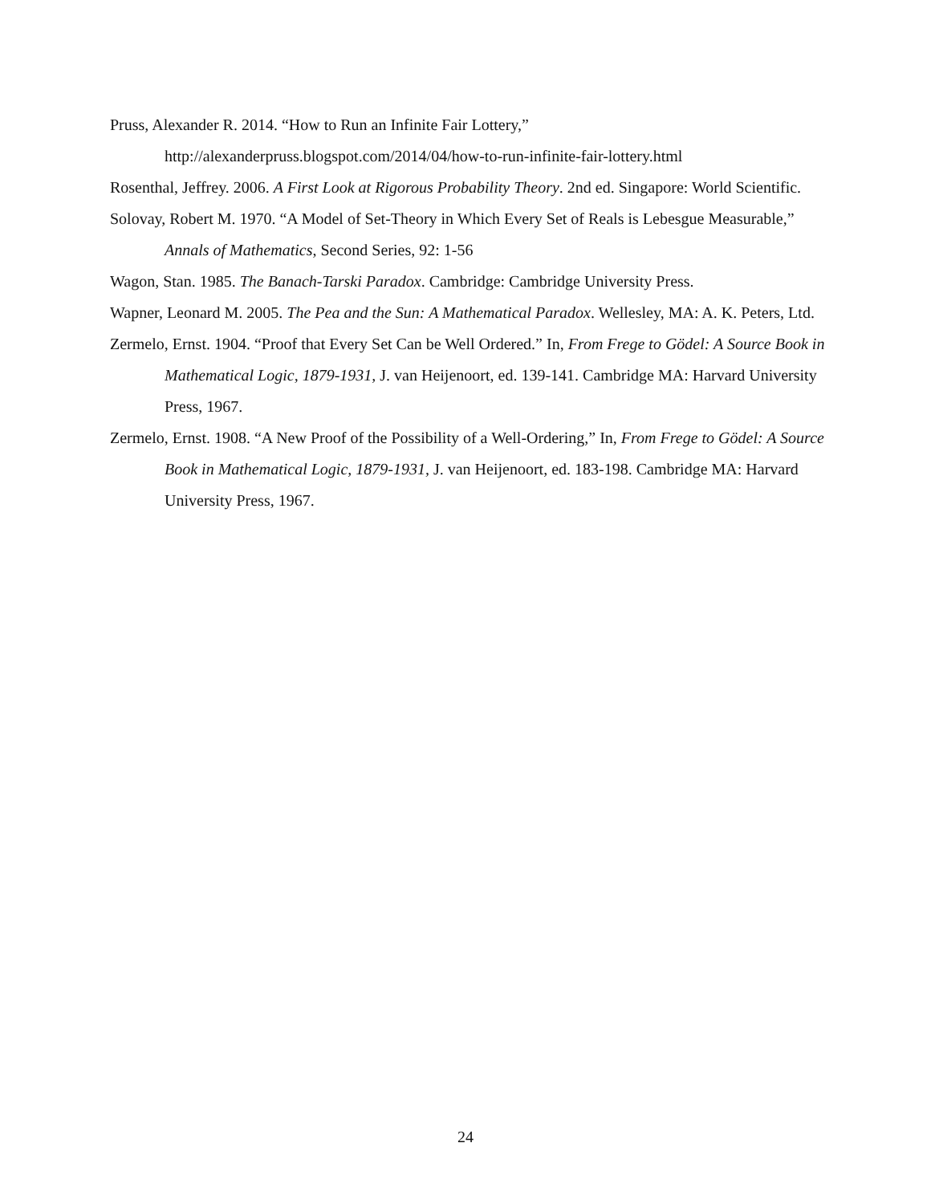Pruss, Alexander R. 2014. “How to Run an Infinite Fair Lottery,” http://alexanderpruss.blogspot.com/2014/04/how-to-run-infinite-fair-lottery.html
Rosenthal, Jeffrey. 2006. A First Look at Rigorous Probability Theory. 2nd ed. Singapore: World Scientific.
Solovay, Robert M. 1970. “A Model of Set-Theory in Which Every Set of Reals is Lebesgue Measurable,” Annals of Mathematics, Second Series, 92: 1-56
Wagon, Stan. 1985. The Banach-Tarski Paradox. Cambridge: Cambridge University Press.
Wapner, Leonard M. 2005. The Pea and the Sun: A Mathematical Paradox. Wellesley, MA: A. K. Peters, Ltd.
Zermelo, Ernst. 1904. “Proof that Every Set Can be Well Ordered.” In, From Frege to Gödel: A Source Book in Mathematical Logic, 1879-1931, J. van Heijenoort, ed. 139-141. Cambridge MA: Harvard University Press, 1967.
Zermelo, Ernst. 1908. “A New Proof of the Possibility of a Well-Ordering,” In, From Frege to Gödel: A Source Book in Mathematical Logic, 1879-1931, J. van Heijenoort, ed. 183-198. Cambridge MA: Harvard University Press, 1967.
24